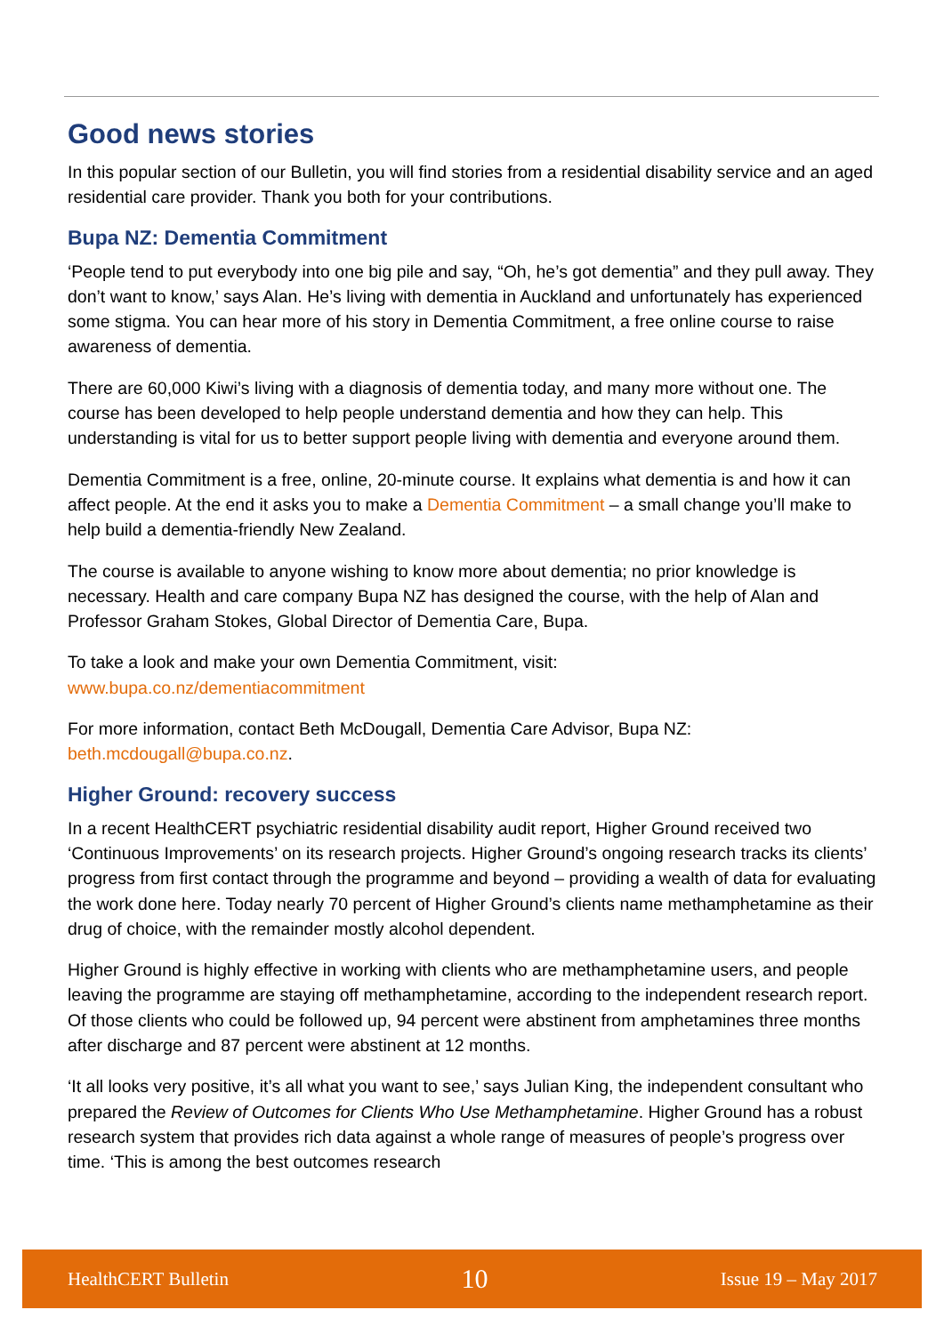Good news stories
In this popular section of our Bulletin, you will find stories from a residential disability service and an aged residential care provider. Thank you both for your contributions.
Bupa NZ: Dementia Commitment
‘People tend to put everybody into one big pile and say, “Oh, he’s got dementia” and they pull away. They don’t want to know,’ says Alan. He’s living with dementia in Auckland and unfortunately has experienced some stigma. You can hear more of his story in Dementia Commitment, a free online course to raise awareness of dementia.
There are 60,000 Kiwi’s living with a diagnosis of dementia today, and many more without one. The course has been developed to help people understand dementia and how they can help. This understanding is vital for us to better support people living with dementia and everyone around them.
Dementia Commitment is a free, online, 20-minute course. It explains what dementia is and how it can affect people. At the end it asks you to make a Dementia Commitment – a small change you’ll make to help build a dementia-friendly New Zealand.
The course is available to anyone wishing to know more about dementia; no prior knowledge is necessary. Health and care company Bupa NZ has designed the course, with the help of Alan and Professor Graham Stokes, Global Director of Dementia Care, Bupa.
To take a look and make your own Dementia Commitment, visit:
www.bupa.co.nz/dementiacommitment
For more information, contact Beth McDougall, Dementia Care Advisor, Bupa NZ:
beth.mcdougall@bupa.co.nz.
Higher Ground: recovery success
In a recent HealthCERT psychiatric residential disability audit report, Higher Ground received two ‘Continuous Improvements’ on its research projects. Higher Ground’s ongoing research tracks its clients’ progress from first contact through the programme and beyond – providing a wealth of data for evaluating the work done here. Today nearly 70 percent of Higher Ground’s clients name methamphetamine as their drug of choice, with the remainder mostly alcohol dependent.
Higher Ground is highly effective in working with clients who are methamphetamine users, and people leaving the programme are staying off methamphetamine, according to the independent research report. Of those clients who could be followed up, 94 percent were abstinent from amphetamines three months after discharge and 87 percent were abstinent at 12 months.
‘It all looks very positive, it’s all what you want to see,’ says Julian King, the independent consultant who prepared the Review of Outcomes for Clients Who Use Methamphetamine. Higher Ground has a robust research system that provides rich data against a whole range of measures of people’s progress over time. ‘This is among the best outcomes research
HealthCERT Bulletin 10 Issue 19 – May 2017